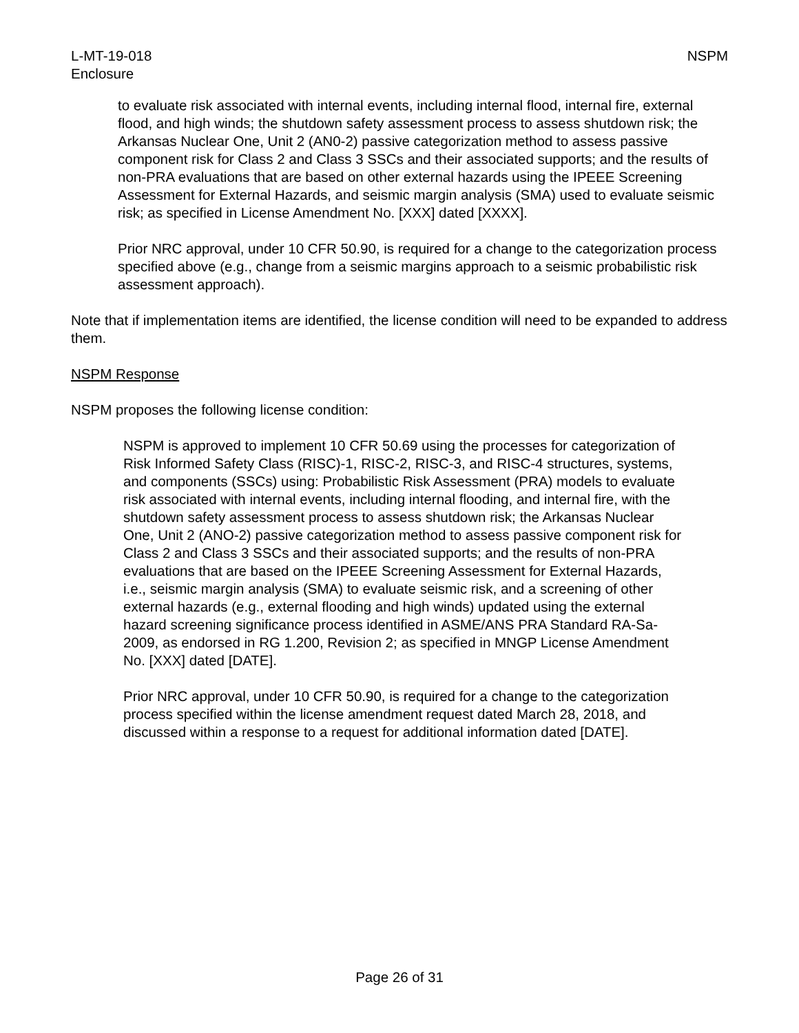L-MT-19-018
Enclosure
NSPM
to evaluate risk associated with internal events, including internal flood, internal fire, external flood, and high winds; the shutdown safety assessment process to assess shutdown risk; the Arkansas Nuclear One, Unit 2 (AN0-2) passive categorization method to assess passive component risk for Class 2 and Class 3 SSCs and their associated supports; and the results of non-PRA evaluations that are based on other external hazards using the IPEEE Screening Assessment for External Hazards, and seismic margin analysis (SMA) used to evaluate seismic risk; as specified in License Amendment No. [XXX] dated [XXXX].
Prior NRC approval, under 10 CFR 50.90, is required for a change to the categorization process specified above (e.g., change from a seismic margins approach to a seismic probabilistic risk assessment approach).
Note that if implementation items are identified, the license condition will need to be expanded to address them.
NSPM Response
NSPM proposes the following license condition:
NSPM is approved to implement 10 CFR 50.69 using the processes for categorization of Risk Informed Safety Class (RISC)-1, RISC-2, RISC-3, and RISC-4 structures, systems, and components (SSCs) using: Probabilistic Risk Assessment (PRA) models to evaluate risk associated with internal events, including internal flooding, and internal fire, with the shutdown safety assessment process to assess shutdown risk; the Arkansas Nuclear One, Unit 2 (ANO-2) passive categorization method to assess passive component risk for Class 2 and Class 3 SSCs and their associated supports; and the results of non-PRA evaluations that are based on the IPEEE Screening Assessment for External Hazards, i.e., seismic margin analysis (SMA) to evaluate seismic risk, and a screening of other external hazards (e.g., external flooding and high winds) updated using the external hazard screening significance process identified in ASME/ANS PRA Standard RA-Sa-2009, as endorsed in RG 1.200, Revision 2; as specified in MNGP License Amendment No. [XXX] dated [DATE].
Prior NRC approval, under 10 CFR 50.90, is required for a change to the categorization process specified within the license amendment request dated March 28, 2018, and discussed within a response to a request for additional information dated [DATE].
Page 26 of 31